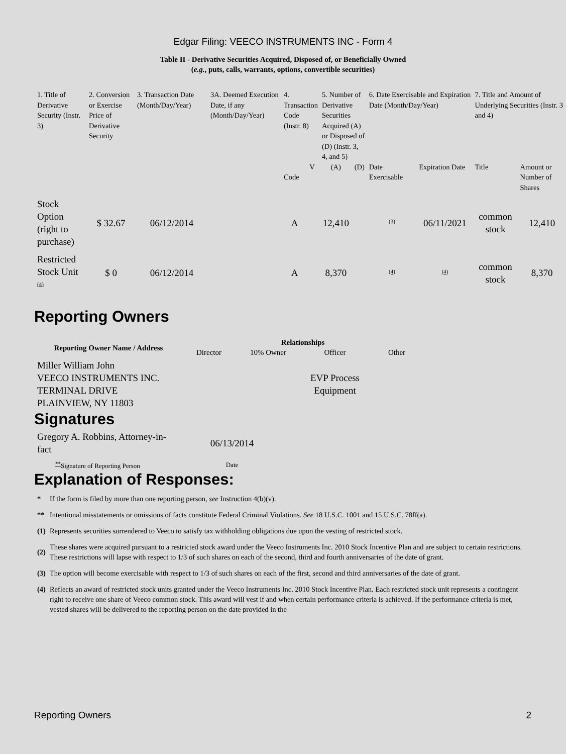Edgar Filing: VEECO INSTRUMENTS INC - Form 4
Table II - Derivative Securities Acquired, Disposed of, or Beneficially Owned
(e.g., puts, calls, warrants, options, convertible securities)
| 1. Title of Derivative Security (Instr. 3) | 2. Conversion or Exercise Price of Derivative Security | 3. Transaction Date (Month/Day/Year) | 3A. Deemed Execution Date, if any (Month/Day/Year) | 4. Transaction Code (Instr. 8) | | 5. Number of Derivative Securities Acquired (A) or Disposed of (D) (Instr. 3, 4, and 5) | | 6. Date Exercisable and Expiration Date (Month/Day/Year) | | 7. Title and Amount of Underlying Securities (Instr. 3 and 4) | |
| | | | | Code | V | (A) | (D) | Date Exercisable | Expiration Date | Title | Amount or Number of Shares |
| Stock Option (right to purchase) | $ 32.67 | 06/12/2014 | | A | | 12,410 | | <sup>(3)</sup> | 06/11/2021 | common stock | 12,410 |
| Restricted Stock Unit <sup>(4)</sup> | $ 0 | 06/12/2014 | | A | | 8,370 | | <sup>(4)</sup> | <sup>(4)</sup> | common stock | 8,370 |
Reporting Owners
| Reporting Owner Name / Address | Relationships | | | |
| --- | --- | --- | --- | --- |
| | Director | 10% Owner | Officer | Other |
| Miller William John VEECO INSTRUMENTS INC. TERMINAL DRIVE PLAINVIEW, NY 11803 | | | EVP Process Equipment | |
Signatures
| Gregory A. Robbins, Attorney-in-fact | 06/13/2014 |
| <sup>**</sup> Signature of Reporting Person | Date |
Explanation of Responses:
| * | If the form is filed by more than one reporting person, see Instruction 4(b)(v). |
| ** | Intentional misstatements or omissions of facts constitute Federal Criminal Violations. See 18 U.S.C. 1001 and 15 U.S.C. 78ff(a). |
| (1) | Represents securities surrendered to Veeco to satisfy tax withholding obligations due upon the vesting of restricted stock. |
| (2) | These shares were acquired pursuant to a restricted stock award under the Veeco Instruments Inc. 2010 Stock Incentive Plan and are subject to certain restrictions. These restrictions will lapse with respect to 1/3 of such shares on each of the second, third and fourth anniversaries of the date of grant. |
| (3) | The option will become exercisable with respect to 1/3 of such shares on each of the first, second and third anniversaries of the date of grant. |
| (4) | Reflects an award of restricted stock units granted under the Veeco Instruments Inc. 2010 Stock Incentive Plan. Each restricted stock unit represents a contingent right to receive one share of Veeco common stock. This award will vest if and when certain performance criteria is achieved. If the performance criteria is met, vested shares will be delivered to the reporting person on the date provided in the |
Reporting Owners 2